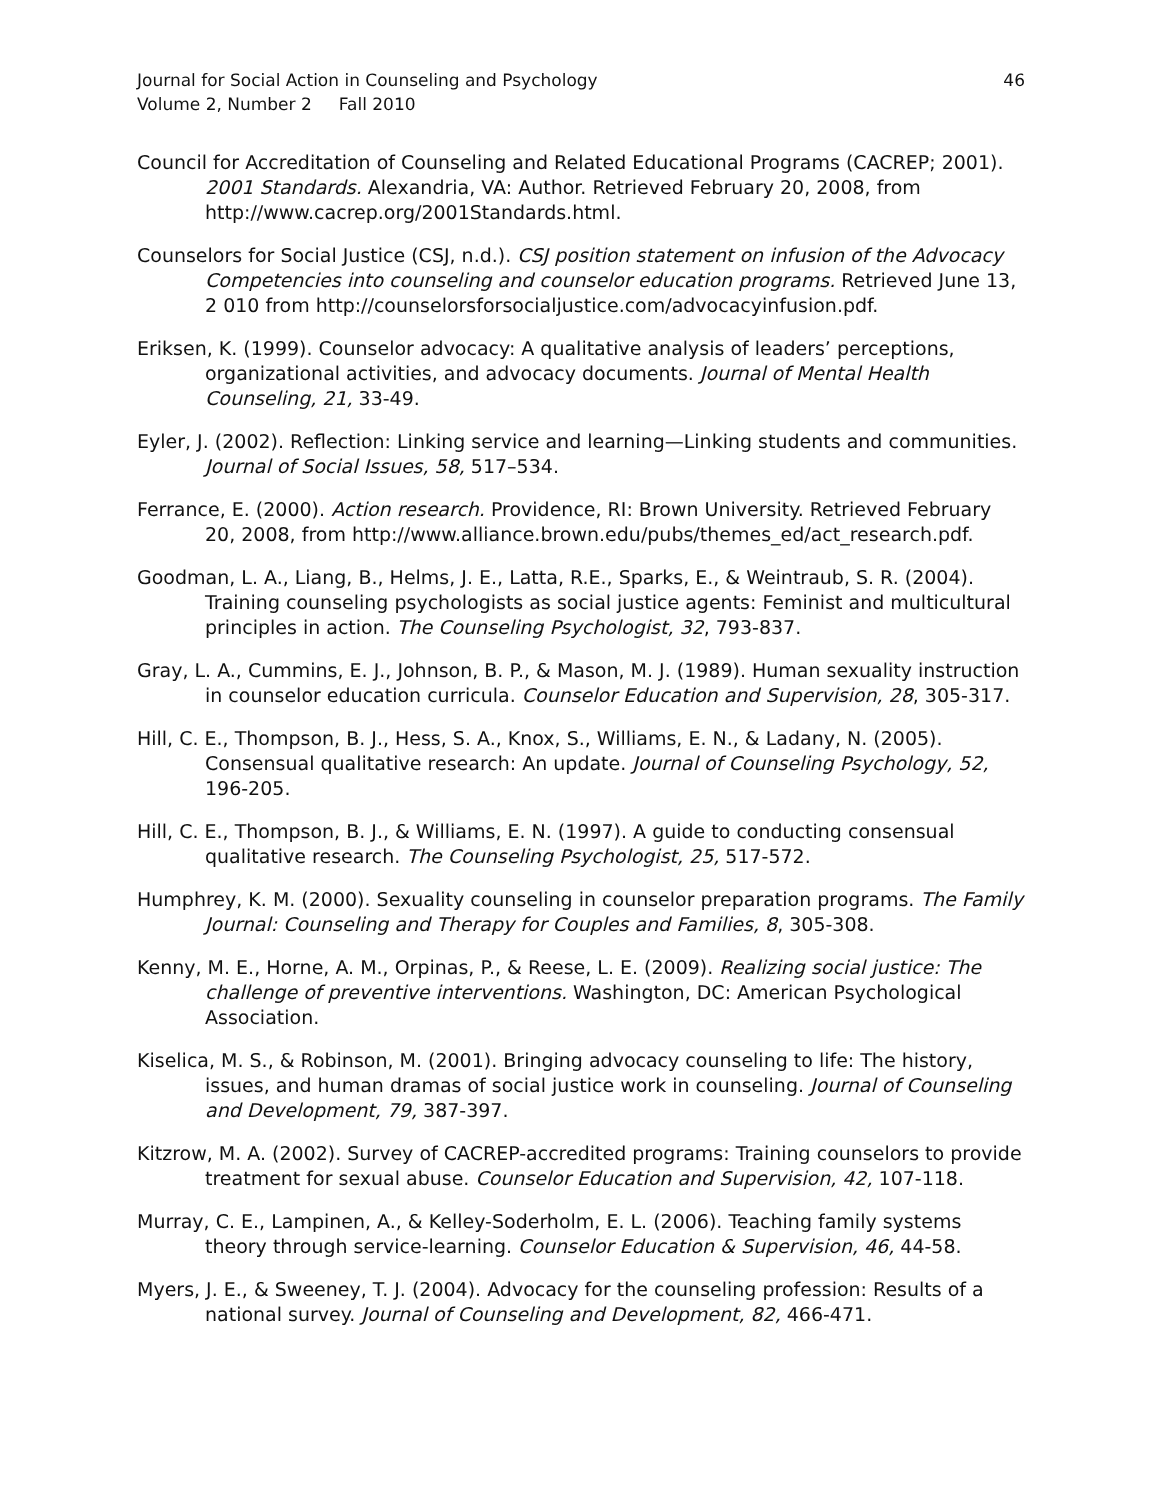Journal for Social Action in Counseling and Psychology
Volume 2, Number 2 Fall 2010
46
Council for Accreditation of Counseling and Related Educational Programs (CACREP; 2001). 2001 Standards. Alexandria, VA: Author. Retrieved February 20, 2008, from http://www.cacrep.org/2001Standards.html.
Counselors for Social Justice (CSJ, n.d.). CSJ position statement on infusion of the Advocacy Competencies into counseling and counselor education programs. Retrieved June 13, 2 010 from http://counselorsforsocialjustice.com/advocacyinfusion.pdf.
Eriksen, K. (1999). Counselor advocacy: A qualitative analysis of leaders’ perceptions, organizational activities, and advocacy documents. Journal of Mental Health Counseling, 21, 33-49.
Eyler, J. (2002). Reflection: Linking service and learning—Linking students and communities. Journal of Social Issues, 58, 517–534.
Ferrance, E. (2000). Action research. Providence, RI: Brown University. Retrieved February 20, 2008, from http://www.alliance.brown.edu/pubs/themes_ed/act_research.pdf.
Goodman, L. A., Liang, B., Helms, J. E., Latta, R.E., Sparks, E., & Weintraub, S. R. (2004). Training counseling psychologists as social justice agents: Feminist and multicultural principles in action. The Counseling Psychologist, 32, 793-837.
Gray, L. A., Cummins, E. J., Johnson, B. P., & Mason, M. J. (1989). Human sexuality instruction in counselor education curricula. Counselor Education and Supervision, 28, 305-317.
Hill, C. E., Thompson, B. J., Hess, S. A., Knox, S., Williams, E. N., & Ladany, N. (2005). Consensual qualitative research: An update. Journal of Counseling Psychology, 52, 196-205.
Hill, C. E., Thompson, B. J., & Williams, E. N. (1997). A guide to conducting consensual qualitative research. The Counseling Psychologist, 25, 517-572.
Humphrey, K. M. (2000). Sexuality counseling in counselor preparation programs. The Family Journal: Counseling and Therapy for Couples and Families, 8, 305-308.
Kenny, M. E., Horne, A. M., Orpinas, P., & Reese, L. E. (2009). Realizing social justice: The challenge of preventive interventions. Washington, DC: American Psychological Association.
Kiselica, M. S., & Robinson, M. (2001). Bringing advocacy counseling to life: The history, issues, and human dramas of social justice work in counseling. Journal of Counseling and Development, 79, 387-397.
Kitzrow, M. A. (2002). Survey of CACREP-accredited programs: Training counselors to provide treatment for sexual abuse. Counselor Education and Supervision, 42, 107-118.
Murray, C. E., Lampinen, A., & Kelley-Soderholm, E. L. (2006). Teaching family systems theory through service-learning. Counselor Education & Supervision, 46, 44-58.
Myers, J. E., & Sweeney, T. J. (2004). Advocacy for the counseling profession: Results of a national survey. Journal of Counseling and Development, 82, 466-471.